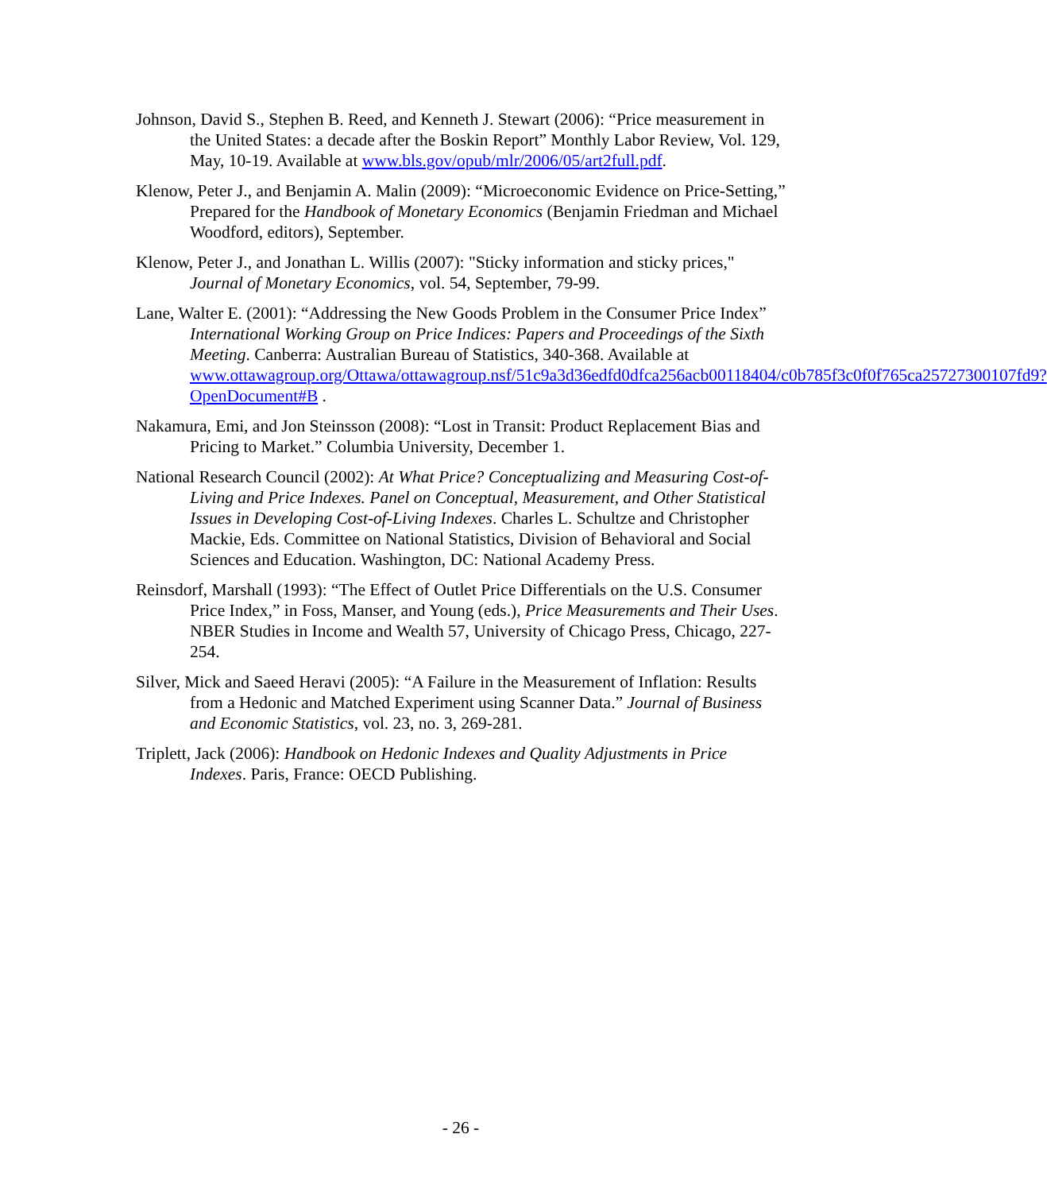Johnson, David S., Stephen B. Reed, and Kenneth J. Stewart (2006): “Price measurement in the United States: a decade after the Boskin Report” Monthly Labor Review, Vol. 129, May, 10-19. Available at www.bls.gov/opub/mlr/2006/05/art2full.pdf.
Klenow, Peter J., and Benjamin A. Malin (2009): “Microeconomic Evidence on Price-Setting,” Prepared for the Handbook of Monetary Economics (Benjamin Friedman and Michael Woodford, editors), September.
Klenow, Peter J., and Jonathan L. Willis (2007): "Sticky information and sticky prices," Journal of Monetary Economics, vol. 54, September, 79-99.
Lane, Walter E. (2001): “Addressing the New Goods Problem in the Consumer Price Index” International Working Group on Price Indices: Papers and Proceedings of the Sixth Meeting. Canberra: Australian Bureau of Statistics, 340-368. Available at
www.ottawagroup.org/Ottawa/ottawagroup.nsf/51c9a3d36edfd0dfca256acb00118404/c0b785f3c0f0f765ca25727300107fd9?OpenDocument#B .
Nakamura, Emi, and Jon Steinsson (2008): “Lost in Transit: Product Replacement Bias and Pricing to Market.” Columbia University, December 1.
National Research Council (2002): At What Price? Conceptualizing and Measuring Cost-of-Living and Price Indexes. Panel on Conceptual, Measurement, and Other Statistical Issues in Developing Cost-of-Living Indexes. Charles L. Schultze and Christopher Mackie, Eds. Committee on National Statistics, Division of Behavioral and Social Sciences and Education. Washington, DC: National Academy Press.
Reinsdorf, Marshall (1993): “The Effect of Outlet Price Differentials on the U.S. Consumer Price Index,” in Foss, Manser, and Young (eds.), Price Measurements and Their Uses. NBER Studies in Income and Wealth 57, University of Chicago Press, Chicago, 227-254.
Silver, Mick and Saeed Heravi (2005): “A Failure in the Measurement of Inflation: Results from a Hedonic and Matched Experiment using Scanner Data.” Journal of Business and Economic Statistics, vol. 23, no. 3, 269-281.
Triplett, Jack (2006): Handbook on Hedonic Indexes and Quality Adjustments in Price Indexes. Paris, France: OECD Publishing.
- 26 -